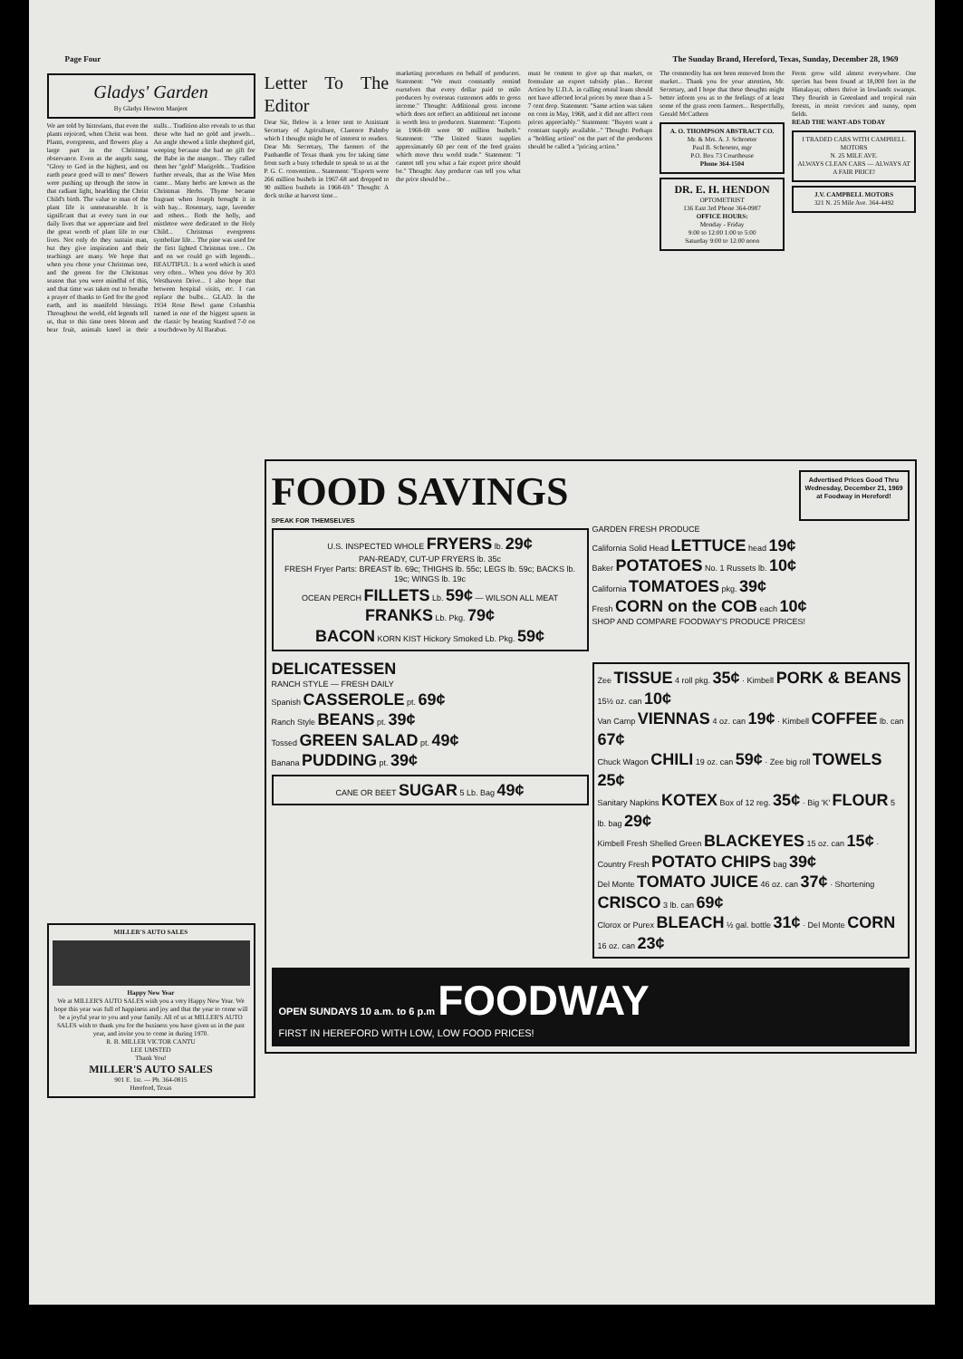Page Four The Sunday Brand, Hereford, Texas, Sunday, December 28, 1969
Gladys' Garden
By Gladys Howton Manjeot
We are told by historians, that even the plants rejoiced, when Christ was born. Plants, evergreens, and flowers play a large part in the Christmas observance. Even as the angels sang, "Glory to God in the highest, and on earth peace good will to men" flowers were pushing up through the snow in that radiant light, hearlding the Christ Child's birth. The value to man of the plant life is unmeasurable. It is significant that at every turn in our daily lives that we appreciate and feel the great worth of plant life to our lives. Not only do they sustain man, but they give inspiration and their teachings are many. We hope that when you chose your Christmas tree, and the greens for the Christmas season that you were mindful of this, and that time was taken out to breathe a prayer of thanks to God for the good earth, and its manifold blessings. Throughout the world, old legends tell us, that to this time trees bloom and bear fruit, animals kneel in their stalls... Tradition also reveals to us that those who had no gold and jewels... An angle showed a little shepherd girl, weeping because she had no gift for the Babe in the manger... They called them her "gold" Marigolds... Tradition further reveals, that as the Wise Men came... Many herbs are known as the Christmas Herbs. Thyme became fragrant when Joseph brought it in with hay... Rosemary, sage, lavender and others... Both the holly, and mistletoe were dedicated to the Holy Child... Christmas evergreens symbolize life... The pine was used for the first lighted Christmas tree... On and on we could go with legends... BEAUTIFUL: Is a word which is used very often... When you drive by 303 Westhaven Drive... I also hope that between hospital visits, etc. I can replace the bulbs... GLAD. In the 1934 Rose Bowl game Columbia turned in one of the biggest upsets in the classic by beating Stanford 7-0 on a touchdown by Al Barabas.
MILLER'S AUTO SALES
Happy New Year
We at MILLER'S AUTO SALES wish you a very Happy New Year. We hope this year was full of happiness and joy and that the year to come will be a joyful year to you and your family. All of us at MILLER'S AUTO SALES wish to thank you for the business you have given us in the past year, and invite you to come in during 1970.
R. B. MILLER VICTOR CANTU
LEE UMSTED
Thank You!
MILLER'S AUTO SALES
901 E. 1st. — Ph. 364-0815
Hereford, Texas
Letter To The Editor
Dear Sir, Below is a letter sent to Assistant Secretary of Agriculture, Clarence Palmby which I thought might be of interest to readers. Dear Mr. Secretary, The farmers of the Panhandle of Texas thank you for taking time from such a busy schedule to speak to us at the P. G. C. convention... Statement: "Exports were 266 million bushels in 1967-68 and dropped to 90 million bushels in 1968-69." Thought: A dock strike at harvest time...
marketing procedures on behalf of producers. Statement: "We must constantly remind ourselves that every dollar paid to milo producers by overseas customers adds to gross income." Thought: Additional gross income which does not reflect an additional net income is worth less to producers. Statement: "Exports in 1968-69 were 90 million bushels." Statement: "The United States supplies approximately 60 per cent of the feed grains which move thru world trade." Statement: "I cannot tell you what a fair export price should be." Thought: Any producer can tell you what the price should be...
must be content to give up that market, or formulate an export subsidy plan... Recent Action by U.D.A. in calling reseal loans should not have affected local prices by more than a 5-7 cent drop. Statement: "Same action was taken on corn in May, 1968, and it did not affect corn prices appreciably." Statement: "Buyers want a constant supply available..." Thought: Perhaps a "holding action" on the part of the producers should be called a "pricing action."
The commodity has not been removed from the market... Thank you for your attention, Mr. Secretary, and I hope that these thoughts might better inform you as to the feelings of at least some of the grass roots farmers... Respectfully, Gerald McCathern
A. O. THOMPSON ABSTRACT CO.
Mr. & Mrs. A. J. Schroeter
Paul B. Schroeter, mgr
P.O. Box 73 Courthouse
Phone 364-1504
DR. E. H. HENDON
OPTOMETRIST
136 East 3rd Phone 364-0987
OFFICE HOURS:
Monday - Friday
9:00 to 12:00 1:00 to 5:00
Saturday 9:00 to 12:00 noon
Ferns grow wild almost everywhere. One species has been found at 18,000 feet in the Himalayas; others thrive in lowlands swamps. They flourish in Greenland and tropical rain forests, in moist crevices and sunny, open fields.
READ THE WANT-ADS TODAY
I TRADED CARS WITH CAMPBELL MOTORS
N. 25 MILE AVE.
ALWAYS CLEAN CARS — ALWAYS AT A FAIR PRICE!
J.V. CAMPBELL MOTORS
321 N. 25 Mile Ave. 364-4492
FOOD SAVINGS
SPEAK FOR THEMSELVES
Advertised Prices Good Thru Wednesday, December 21, 1969 at Foodway in Hereford!
U.S. INSPECTED WHOLE FRYERS lb. 29¢
PAN-READY, CUT-UP FRYERS lb. 35c
FRESH Fryer Parts: BREAST lb. 69c; THIGHS lb. 55c; LEGS lb. 59c; BACKS lb. 19c; WINGS lb. 19c
OCEAN PERCH FILLETS Lb. 59¢ — WILSON ALL MEAT FRANKS Lb. Pkg. 79¢
BACON KORN KIST Hickory Smoked Lb. Pkg. 59¢
GARDEN FRESH PRODUCE
California Solid Head LETTUCE head 19¢
Baker POTATOES No. 1 Russets lb. 10¢
California TOMATOES pkg. 39¢
Fresh CORN on the COB each 10¢
SHOP AND COMPARE FOODWAY'S PRODUCE PRICES!
DELICATESSEN
RANCH STYLE — FRESH DAILY
Spanish CASSEROLE pt. 69¢
Ranch Style BEANS pt. 39¢
Tossed GREEN SALAD pt. 49¢
Banana PUDDING pt. 39¢
CANE OR BEET SUGAR 5 Lb. Bag 49¢
Zee TISSUE 4 roll pkg. 35¢ · Kimbell PORK & BEANS 15½ oz. can 10¢
Van Camp VIENNAS 4 oz. can 19¢ · Kimbell COFFEE lb. can 67¢
Chuck Wagon CHILI 19 oz. can 59¢ · Zee big roll TOWELS 25¢
Sanitary Napkins KOTEX Box of 12 reg. 35¢ · Big 'K' FLOUR 5 lb. bag 29¢
Kimbell Fresh Shelled Green BLACKEYES 15 oz. can 15¢ · Country Fresh POTATO CHIPS bag 39¢
Del Monte TOMATO JUICE 46 oz. can 37¢ · Shortening CRISCO 3 lb. can 69¢
Clorox or Purex BLEACH ½ gal. bottle 31¢ · Del Monte CORN 16 oz. can 23¢
OPEN SUNDAYS 10 a.m. to 6 p.m FOODWAY
FIRST IN HEREFORD WITH LOW, LOW FOOD PRICES!